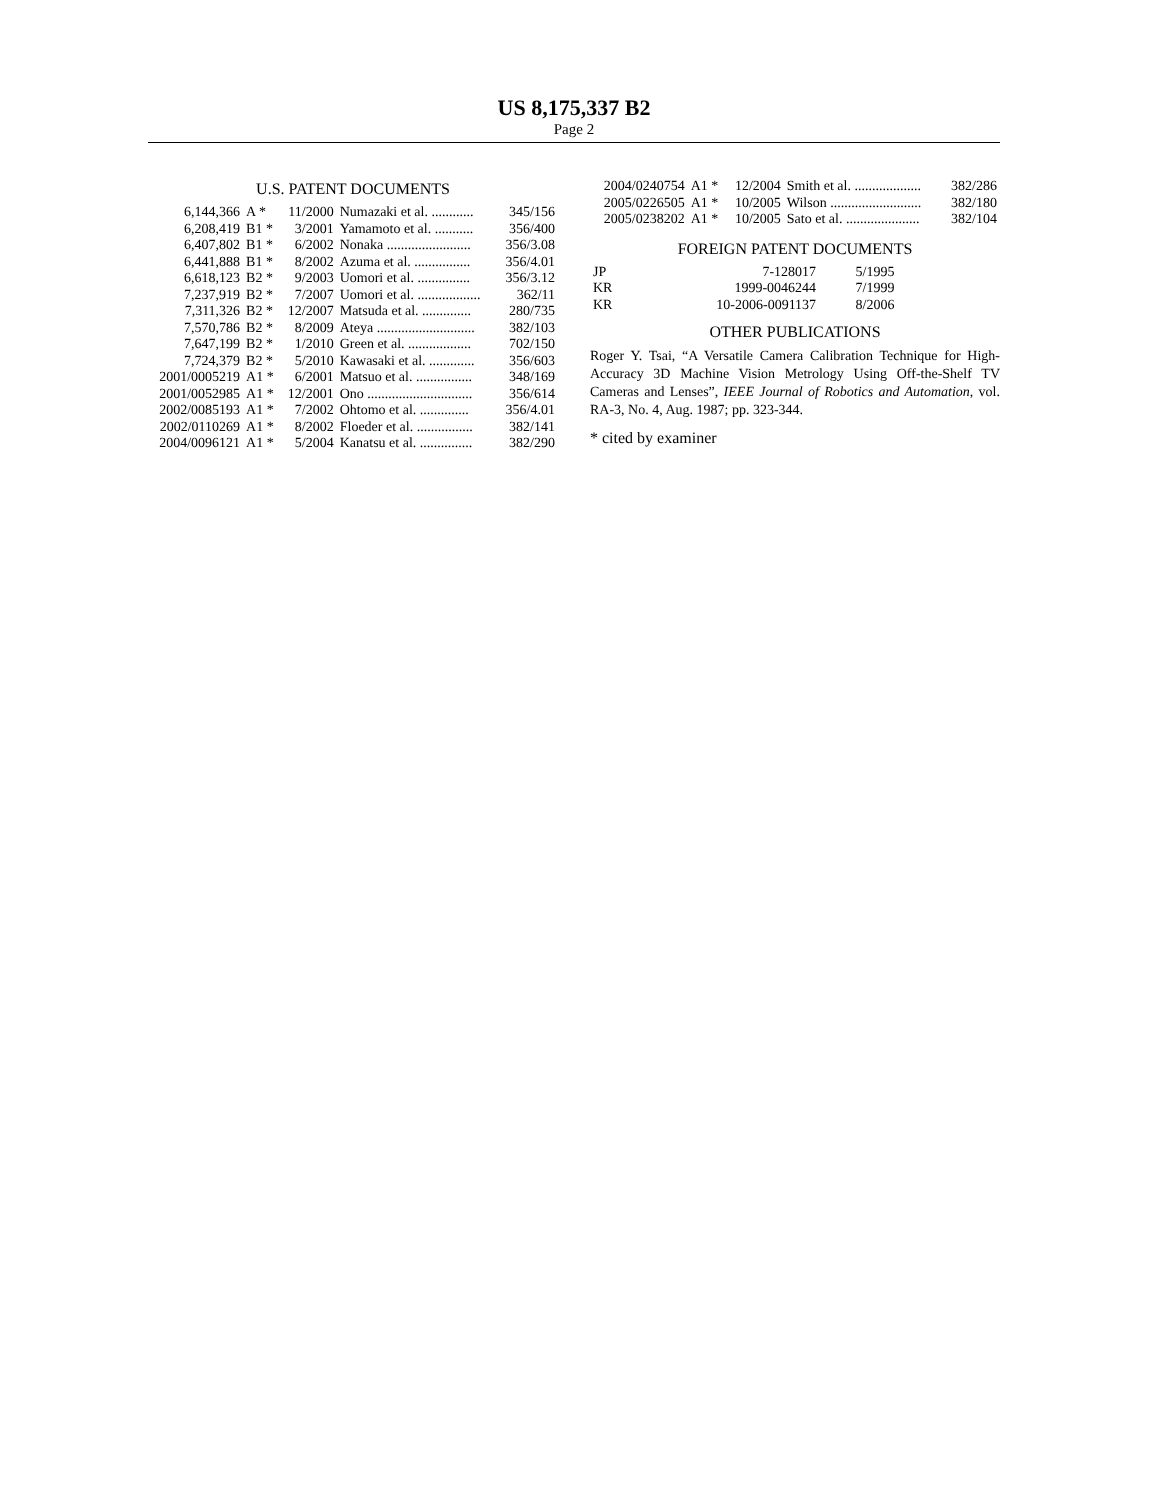US 8,175,337 B2
Page 2
U.S. PATENT DOCUMENTS
| 6,144,366 | A * | 11/2000 | Numazaki et al. ............ | 345/156 |
| 6,208,419 | B1 * | 3/2001 | Yamamoto et al. ........... | 356/400 |
| 6,407,802 | B1 * | 6/2002 | Nonaka ........................ | 356/3.08 |
| 6,441,888 | B1 * | 8/2002 | Azuma et al. ................ | 356/4.01 |
| 6,618,123 | B2 * | 9/2003 | Uomori et al. ............... | 356/3.12 |
| 7,237,919 | B2 * | 7/2007 | Uomori et al. .................. | 362/11 |
| 7,311,326 | B2 * | 12/2007 | Matsuda et al. .............. | 280/735 |
| 7,570,786 | B2 * | 8/2009 | Ateya ............................ | 382/103 |
| 7,647,199 | B2 * | 1/2010 | Green et al. .................. | 702/150 |
| 7,724,379 | B2 * | 5/2010 | Kawasaki et al. ............. | 356/603 |
| 2001/0005219 | A1 * | 6/2001 | Matsuo et al. ................ | 348/169 |
| 2001/0052985 | A1 * | 12/2001 | Ono .............................. | 356/614 |
| 2002/0085193 | A1 * | 7/2002 | Ohtomo et al. .............. | 356/4.01 |
| 2002/0110269 | A1 * | 8/2002 | Floeder et al. ................ | 382/141 |
| 2004/0096121 | A1 * | 5/2004 | Kanatsu et al. ............... | 382/290 |
| 2004/0240754 | A1 * | 12/2004 | Smith et al. ................... | 382/286 |
| 2005/0226505 | A1 * | 10/2005 | Wilson .......................... | 382/180 |
| 2005/0238202 | A1 * | 10/2005 | Sato et al. ..................... | 382/104 |
FOREIGN PATENT DOCUMENTS
| JP | 7-128017 | 5/1995 |
| KR | 1999-0046244 | 7/1999 |
| KR | 10-2006-0091137 | 8/2006 |
OTHER PUBLICATIONS
Roger Y. Tsai, “A Versatile Camera Calibration Technique for High-Accuracy 3D Machine Vision Metrology Using Off-the-Shelf TV Cameras and Lenses”, IEEE Journal of Robotics and Automation, vol. RA-3, No. 4, Aug. 1987; pp. 323-344.
* cited by examiner